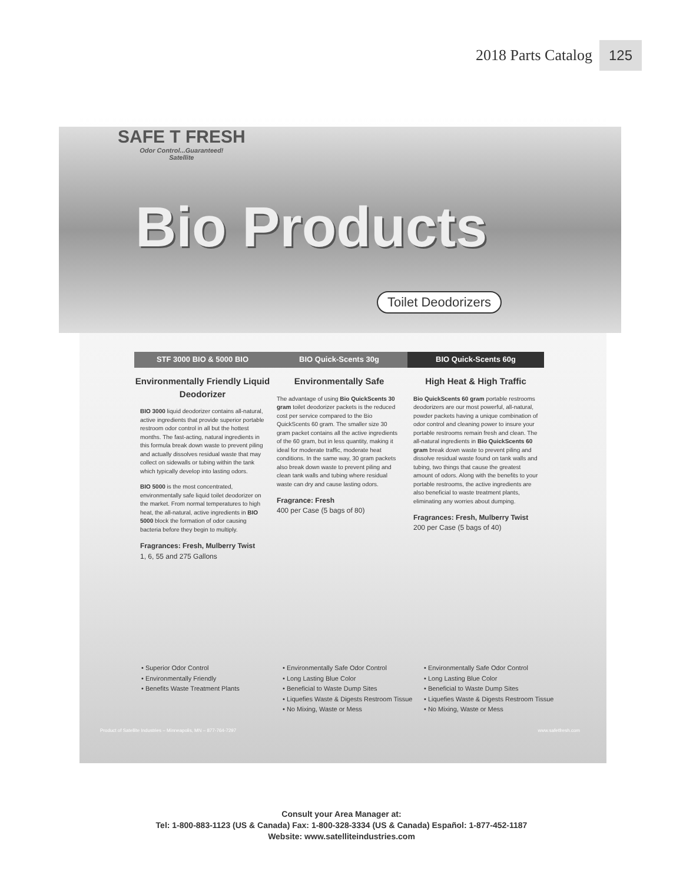2018 Parts Catalog 125
Product of Satellite Industries – Minneapolis, MN – 877-764-7297 www.safetfresh.com
SAFE T FRESH
Odor Control...Guaranteed!
Satellite
Bio Products
Toilet Deodorizers
STF 3000 BIO & 5000 BIO
Environmentally Friendly Liquid Deodorizer
BIO 3000 liquid deodorizer contains all-natural, active ingredients that provide superior portable restroom odor control in all but the hottest months. The fast-acting, natural ingredients in this formula break down waste to prevent piling and actually dissolves residual waste that may collect on sidewalls or tubing within the tank which typically develop into lasting odors.
BIO 5000 is the most concentrated, environmentally safe liquid toilet deodorizer on the market. From normal temperatures to high heat, the all-natural, active ingredients in BIO 5000 block the formation of odor causing bacteria before they begin to multiply.
Fragrances: Fresh, Mulberry Twist
1, 6, 55 and 275 Gallons
BIO Quick-Scents 30g
Environmentally Safe
The advantage of using Bio QuickScents 30 gram toilet deodorizer packets is the reduced cost per service compared to the Bio QuickScents 60 gram. The smaller size 30 gram packet contains all the active ingredients of the 60 gram, but in less quantity, making it ideal for moderate traffic, moderate heat conditions. In the same way, 30 gram packets also break down waste to prevent piling and clean tank walls and tubing where residual waste can dry and cause lasting odors.
Fragrance: Fresh
400 per Case (5 bags of 80)
BIO Quick-Scents 60g
High Heat & High Traffic
Bio QuickScents 60 gram portable restrooms deodorizers are our most powerful, all-natural, powder packets having a unique combination of odor control and cleaning power to insure your portable restrooms remain fresh and clean. The all-natural ingredients in Bio QuickScents 60 gram break down waste to prevent piling and dissolve residual waste found on tank walls and tubing, two things that cause the greatest amount of odors. Along with the benefits to your portable restrooms, the active ingredients are also beneficial to waste treatment plants, eliminating any worries about dumping.
Fragrances: Fresh, Mulberry Twist
200 per Case (5 bags of 40)
• Superior Odor Control
• Environmentally Friendly
• Benefits Waste Treatment Plants
• Environmentally Safe Odor Control
• Long Lasting Blue Color
• Beneficial to Waste Dump Sites
• Liquefies Waste & Digests Restroom Tissue
• No Mixing, Waste or Mess
• Environmentally Safe Odor Control
• Long Lasting Blue Color
• Beneficial to Waste Dump Sites
• Liquefies Waste & Digests Restroom Tissue
• No Mixing, Waste or Mess
Consult your Area Manager at:
Tel: 1-800-883-1123 (US & Canada) Fax: 1-800-328-3334 (US & Canada) Español: 1-877-452-1187
Website: www.satelliteindustries.com